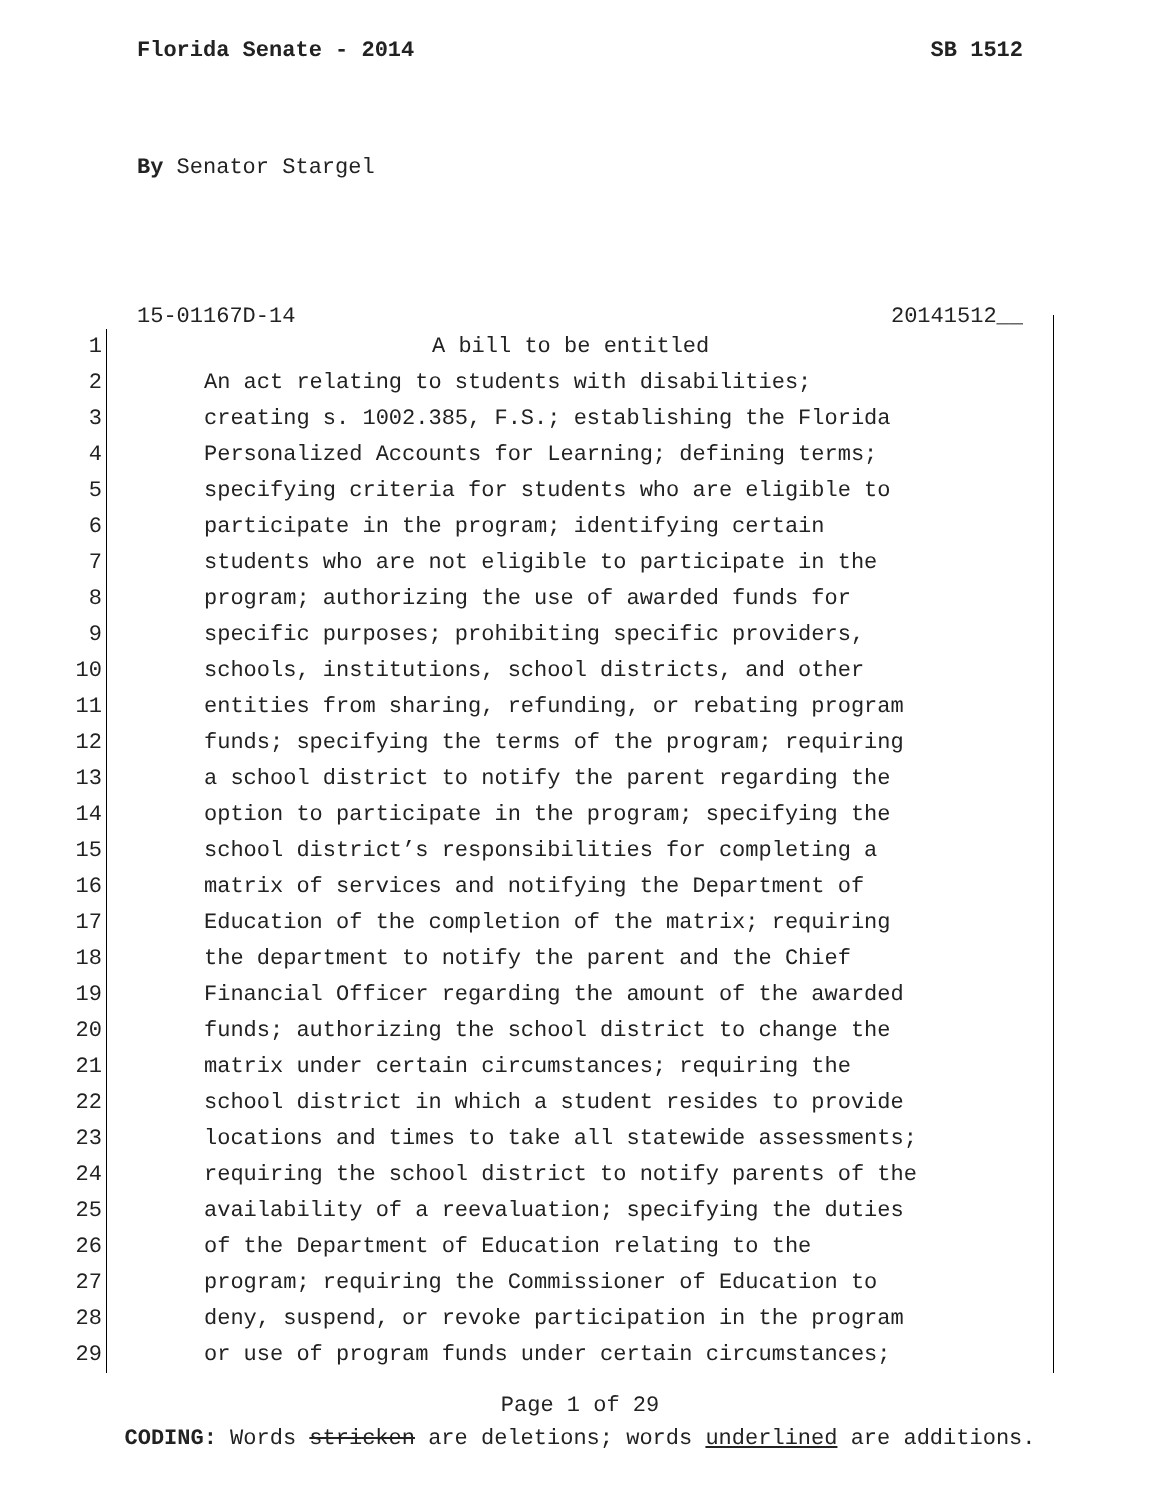Florida Senate - 2014 SB 1512
By Senator Stargel
15-01167D-14 20141512__
1 A bill to be entitled
2 An act relating to students with disabilities;
3 creating s. 1002.385, F.S.; establishing the Florida
4 Personalized Accounts for Learning; defining terms;
5 specifying criteria for students who are eligible to
6 participate in the program; identifying certain
7 students who are not eligible to participate in the
8 program; authorizing the use of awarded funds for
9 specific purposes; prohibiting specific providers,
10 schools, institutions, school districts, and other
11 entities from sharing, refunding, or rebating program
12 funds; specifying the terms of the program; requiring
13 a school district to notify the parent regarding the
14 option to participate in the program; specifying the
15 school district’s responsibilities for completing a
16 matrix of services and notifying the Department of
17 Education of the completion of the matrix; requiring
18 the department to notify the parent and the Chief
19 Financial Officer regarding the amount of the awarded
20 funds; authorizing the school district to change the
21 matrix under certain circumstances; requiring the
22 school district in which a student resides to provide
23 locations and times to take all statewide assessments;
24 requiring the school district to notify parents of the
25 availability of a reevaluation; specifying the duties
26 of the Department of Education relating to the
27 program; requiring the Commissioner of Education to
28 deny, suspend, or revoke participation in the program
29 or use of program funds under certain circumstances;
Page 1 of 29
CODING: Words stricken are deletions; words underlined are additions.